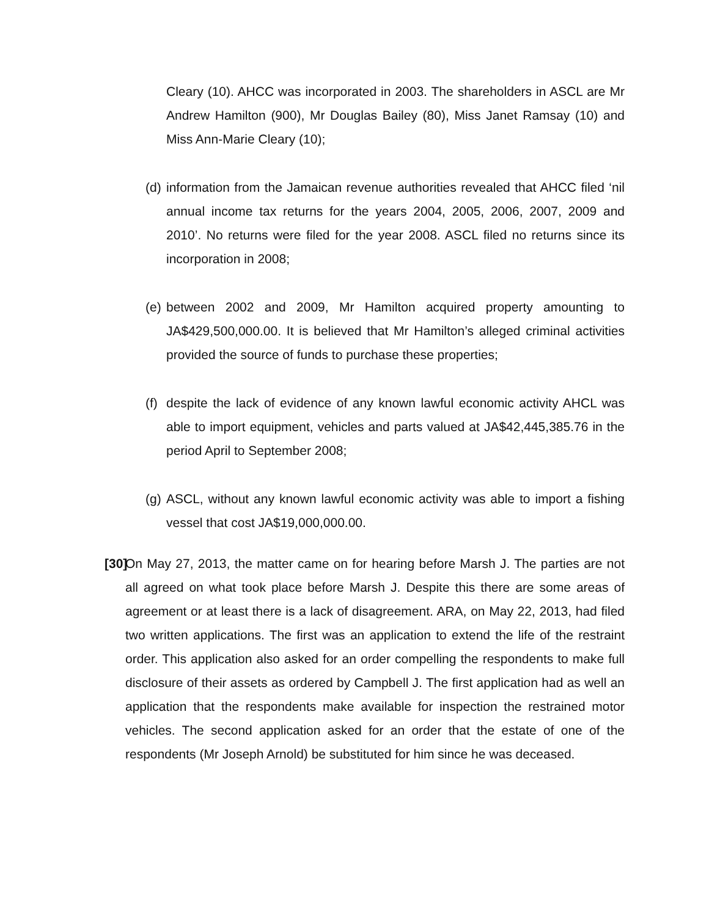Cleary (10). AHCC was incorporated in 2003. The shareholders in ASCL are Mr Andrew Hamilton (900), Mr Douglas Bailey (80), Miss Janet Ramsay (10) and Miss Ann-Marie Cleary (10);
(d)
information from the Jamaican revenue authorities revealed that AHCC filed ‘nil annual income tax returns for the years 2004, 2005, 2006, 2007, 2009 and 2010’. No returns were filed for the year 2008. ASCL filed no returns since its incorporation in 2008;
(e)
between 2002 and 2009, Mr Hamilton acquired property amounting to JA$429,500,000.00. It is believed that Mr Hamilton’s alleged criminal activities provided the source of funds to purchase these properties;
(f)
despite the lack of evidence of any known lawful economic activity AHCL was able to import equipment, vehicles and parts valued at JA$42,445,385.76 in the period April to September 2008;
(g)
ASCL, without any known lawful economic activity was able to import a fishing vessel that cost JA$19,000,000.00.
[30]
On May 27, 2013, the matter came on for hearing before Marsh J. The parties are not all agreed on what took place before Marsh J. Despite this there are some areas of agreement or at least there is a lack of disagreement. ARA, on May 22, 2013, had filed two written applications. The first was an application to extend the life of the restraint order. This application also asked for an order compelling the respondents to make full disclosure of their assets as ordered by Campbell J. The first application had as well an application that the respondents make available for inspection the restrained motor vehicles. The second application asked for an order that the estate of one of the respondents (Mr Joseph Arnold) be substituted for him since he was deceased.